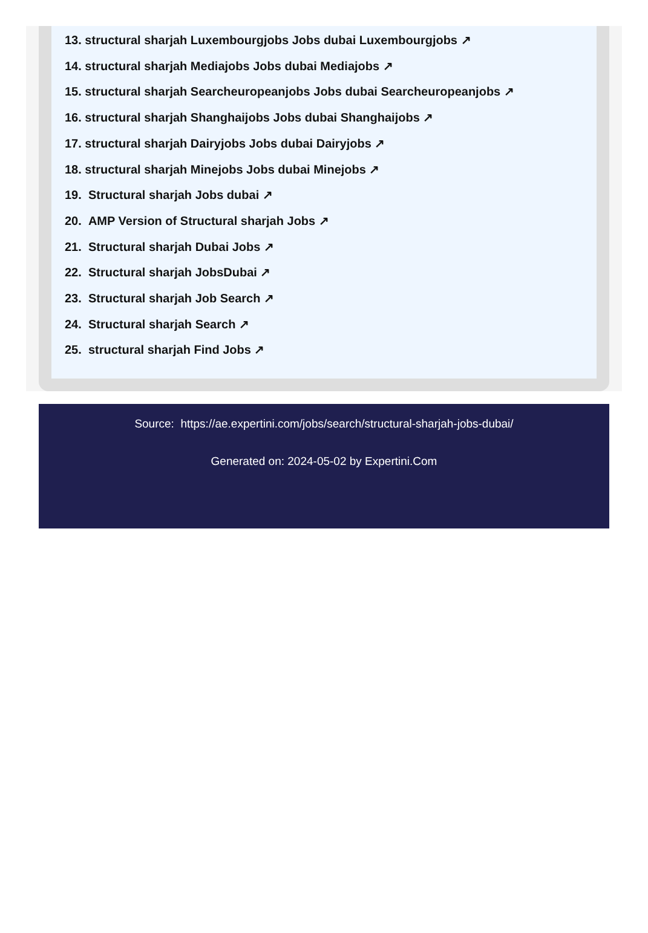13. structural sharjah Luxembourgjobs Jobs dubai Luxembourgjobs ↗
14. structural sharjah Mediajobs Jobs dubai Mediajobs ↗
15. structural sharjah Searcheuropeanjobs Jobs dubai Searcheuropeanjobs ↗
16. structural sharjah Shanghaijobs Jobs dubai Shanghaijobs ↗
17. structural sharjah Dairyjobs Jobs dubai Dairyjobs ↗
18. structural sharjah Minejobs Jobs dubai Minejobs ↗
19. Structural sharjah Jobs dubai ↗
20. AMP Version of Structural sharjah Jobs ↗
21. Structural sharjah Dubai Jobs ↗
22. Structural sharjah JobsDubai ↗
23. Structural sharjah Job Search ↗
24. Structural sharjah Search ↗
25. structural sharjah Find Jobs ↗
Source: https://ae.expertini.com/jobs/search/structural-sharjah-jobs-dubai/
Generated on: 2024-05-02 by Expertini.Com